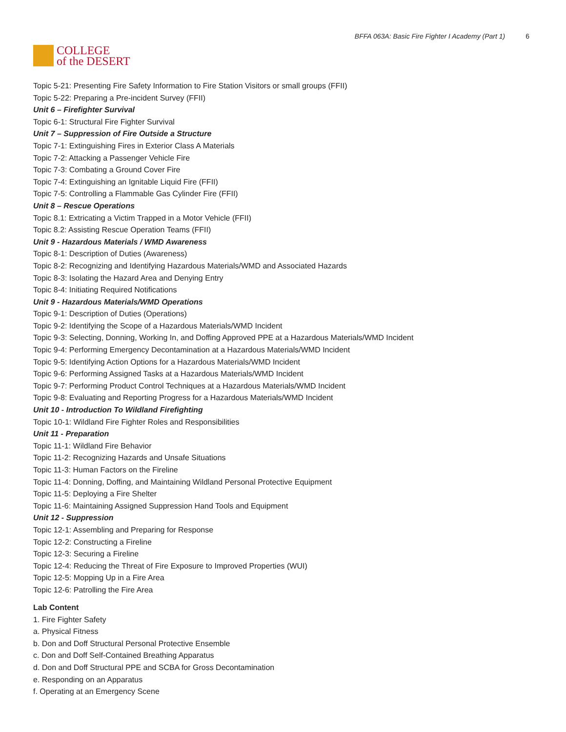COLLEGE
of the DESERT
BFFA 063A: Basic Fire Fighter I Academy (Part 1) 6
Topic 5-21: Presenting Fire Safety Information to Fire Station Visitors or small groups (FFII)
Topic 5-22: Preparing a Pre-incident Survey (FFII)
Unit 6 – Firefighter Survival
Topic 6-1: Structural Fire Fighter Survival
Unit 7 – Suppression of Fire Outside a Structure
Topic 7-1: Extinguishing Fires in Exterior Class A Materials
Topic 7-2: Attacking a Passenger Vehicle Fire
Topic 7-3: Combating a Ground Cover Fire
Topic 7-4: Extinguishing an Ignitable Liquid Fire (FFII)
Topic 7-5: Controlling a Flammable Gas Cylinder Fire (FFII)
Unit 8 – Rescue Operations
Topic 8.1: Extricating a Victim Trapped in a Motor Vehicle (FFII)
Topic 8.2: Assisting Rescue Operation Teams (FFII)
Unit 9 - Hazardous Materials / WMD Awareness
Topic 8-1: Description of Duties (Awareness)
Topic 8-2: Recognizing and Identifying Hazardous Materials/WMD and Associated Hazards
Topic 8-3: Isolating the Hazard Area and Denying Entry
Topic 8-4: Initiating Required Notifications
Unit 9 - Hazardous Materials/WMD Operations
Topic 9-1: Description of Duties (Operations)
Topic 9-2: Identifying the Scope of a Hazardous Materials/WMD Incident
Topic 9-3: Selecting, Donning, Working In, and Doffing Approved PPE at a Hazardous Materials/WMD Incident
Topic 9-4: Performing Emergency Decontamination at a Hazardous Materials/WMD Incident
Topic 9-5: Identifying Action Options for a Hazardous Materials/WMD Incident
Topic 9-6: Performing Assigned Tasks at a Hazardous Materials/WMD Incident
Topic 9-7: Performing Product Control Techniques at a Hazardous Materials/WMD Incident
Topic 9-8: Evaluating and Reporting Progress for a Hazardous Materials/WMD Incident
Unit 10 - Introduction To Wildland Firefighting
Topic 10-1: Wildland Fire Fighter Roles and Responsibilities
Unit 11 - Preparation
Topic 11-1: Wildland Fire Behavior
Topic 11-2: Recognizing Hazards and Unsafe Situations
Topic 11-3: Human Factors on the Fireline
Topic 11-4: Donning, Doffing, and Maintaining Wildland Personal Protective Equipment
Topic 11-5: Deploying a Fire Shelter
Topic 11-6: Maintaining Assigned Suppression Hand Tools and Equipment
Unit 12 - Suppression
Topic 12-1: Assembling and Preparing for Response
Topic 12-2: Constructing a Fireline
Topic 12-3: Securing a Fireline
Topic 12-4: Reducing the Threat of Fire Exposure to Improved Properties (WUI)
Topic 12-5: Mopping Up in a Fire Area
Topic 12-6: Patrolling the Fire Area
Lab Content
1. Fire Fighter Safety
a. Physical Fitness
b. Don and Doff Structural Personal Protective Ensemble
c. Don and Doff Self-Contained Breathing Apparatus
d. Don and Doff Structural PPE and SCBA for Gross Decontamination
e. Responding on an Apparatus
f. Operating at an Emergency Scene